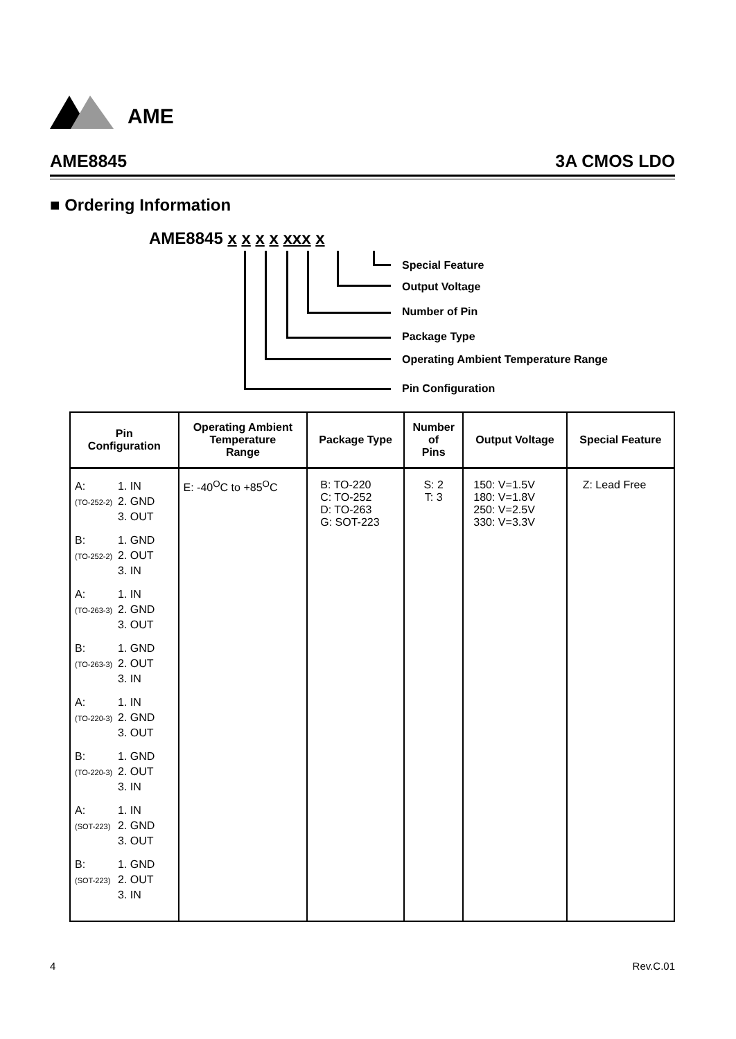AME
AME8845 3A CMOS LDO
■ Ordering Information
AME8845 x x x x xxx x
Special Feature
Output Voltage
Number of Pin
Package Type
Operating Ambient Temperature Range
Pin Configuration
| Pin Configuration | Operating Ambient Temperature Range | Package Type | Number of Pins | Output Voltage | Special Feature |
| --- | --- | --- | --- | --- | --- |
| A: (TO-252-2) 1. IN 2. GND 3. OUT B: (TO-252-2) 1. GND 2. OUT 3. IN A: (TO-263-3) 1. IN 2. GND 3. OUT B: (TO-263-3) 1. GND 2. OUT 3. IN A: (TO-220-3) 1. IN 2. GND 3. OUT B: (TO-220-3) 1. GND 2. OUT 3. IN A: (SOT-223) 1. IN 2. GND 3. OUT B: (SOT-223) 1. GND 2. OUT 3. IN | E: -40<sup>O</sup>C to +85<sup>O</sup>C | B: TO-220 C: TO-252 D: TO-263 G: SOT-223 | S: 2 T: 3 | 150: V=1.5V 180: V=1.8V 250: V=2.5V 330: V=3.3V | Z: Lead Free |
4 Rev.C.01